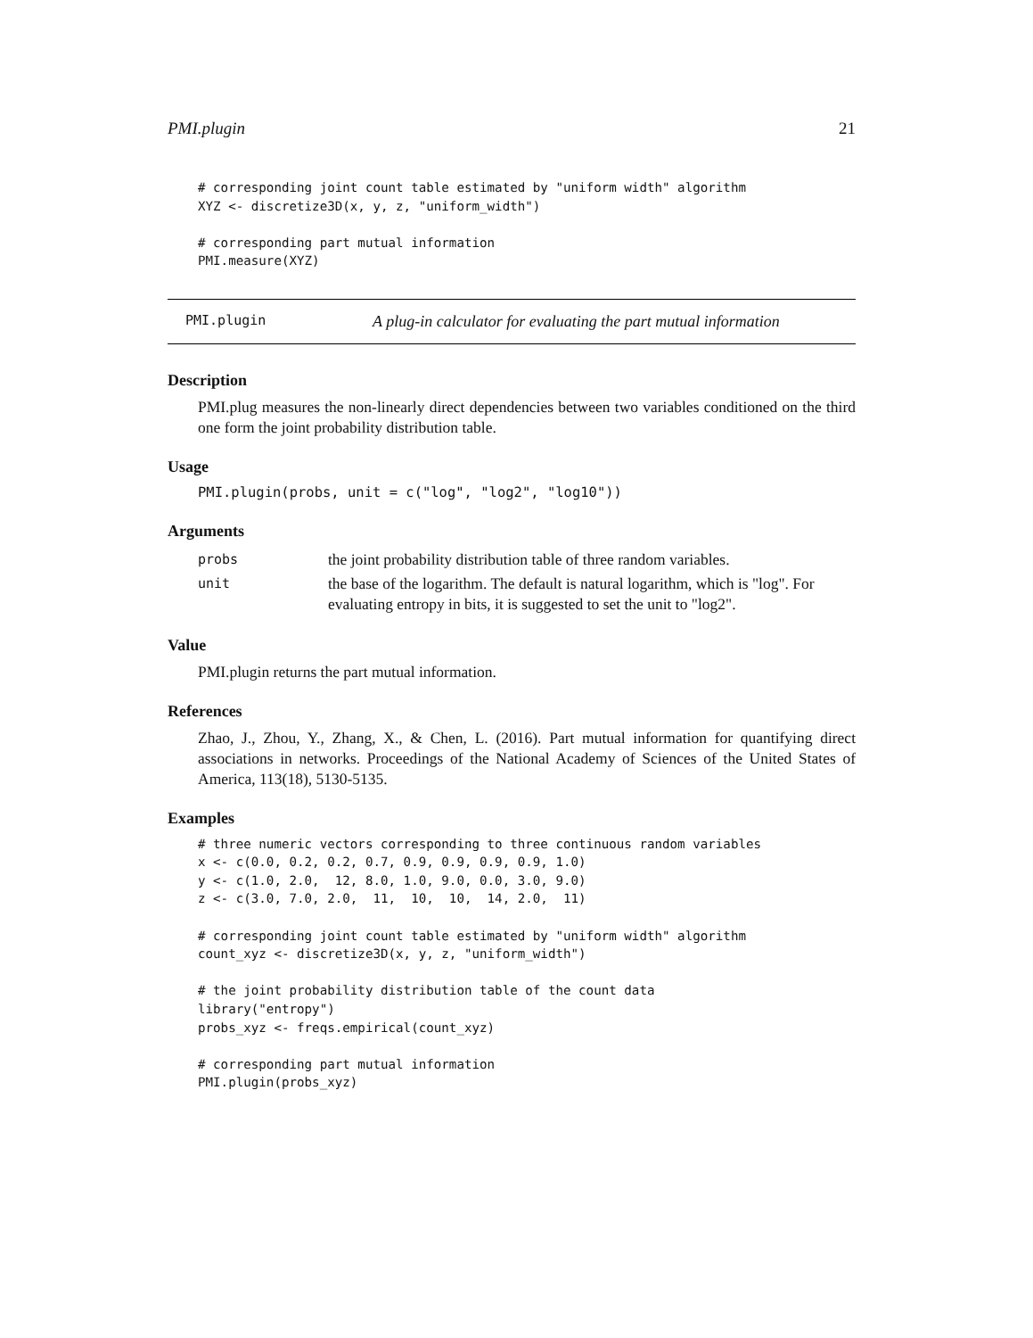PMI.plugin 21
# corresponding joint count table estimated by "uniform width" algorithm
XYZ <- discretize3D(x, y, z, "uniform_width")

# corresponding part mutual information
PMI.measure(XYZ)
PMI.plugin A plug-in calculator for evaluating the part mutual information
Description
PMI.plug measures the non-linearly direct dependencies between two variables conditioned on the third one form the joint probability distribution table.
Usage
PMI.plugin(probs, unit = c("log", "log2", "log10"))
Arguments
| probs | the joint probability distribution table of three random variables. |
| unit | the base of the logarithm. The default is natural logarithm, which is "log". For evaluating entropy in bits, it is suggested to set the unit to "log2". |
Value
PMI.plugin returns the part mutual information.
References
Zhao, J., Zhou, Y., Zhang, X., & Chen, L. (2016). Part mutual information for quantifying direct associations in networks. Proceedings of the National Academy of Sciences of the United States of America, 113(18), 5130-5135.
Examples
# three numeric vectors corresponding to three continuous random variables
x <- c(0.0, 0.2, 0.2, 0.7, 0.9, 0.9, 0.9, 0.9, 1.0)
y <- c(1.0, 2.0,  12, 8.0, 1.0, 9.0, 0.0, 3.0, 9.0)
z <- c(3.0, 7.0, 2.0,  11,  10,  10,  14, 2.0,  11)

# corresponding joint count table estimated by "uniform width" algorithm
count_xyz <- discretize3D(x, y, z, "uniform_width")

# the joint probability distribution table of the count data
library("entropy")
probs_xyz <- freqs.empirical(count_xyz)

# corresponding part mutual information
PMI.plugin(probs_xyz)